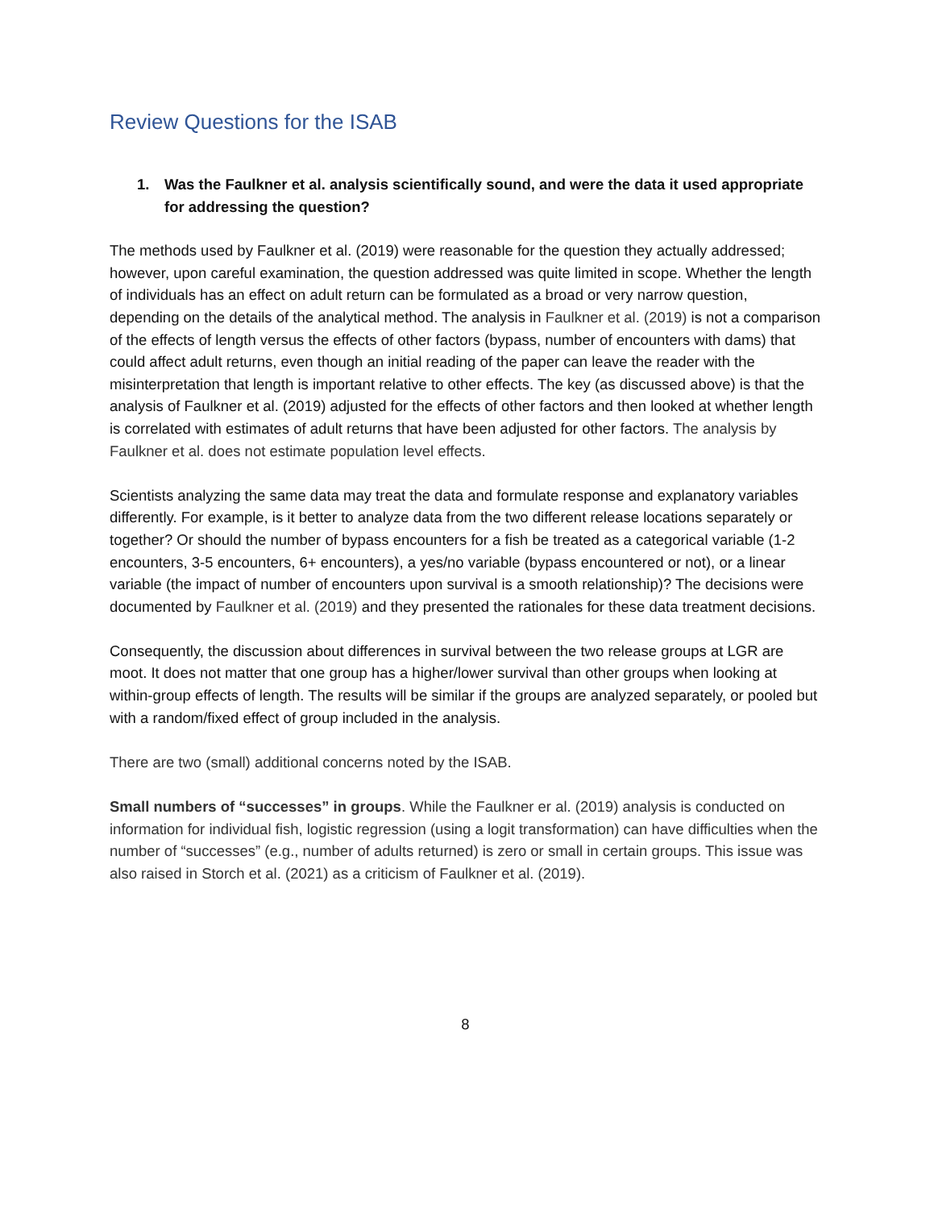Review Questions for the ISAB
1. Was the Faulkner et al. analysis scientifically sound, and were the data it used appropriate for addressing the question?
The methods used by Faulkner et al. (2019) were reasonable for the question they actually addressed; however, upon careful examination, the question addressed was quite limited in scope. Whether the length of individuals has an effect on adult return can be formulated as a broad or very narrow question, depending on the details of the analytical method. The analysis in Faulkner et al. (2019) is not a comparison of the effects of length versus the effects of other factors (bypass, number of encounters with dams) that could affect adult returns, even though an initial reading of the paper can leave the reader with the misinterpretation that length is important relative to other effects. The key (as discussed above) is that the analysis of Faulkner et al. (2019) adjusted for the effects of other factors and then looked at whether length is correlated with estimates of adult returns that have been adjusted for other factors. The analysis by Faulkner et al. does not estimate population level effects.
Scientists analyzing the same data may treat the data and formulate response and explanatory variables differently. For example, is it better to analyze data from the two different release locations separately or together? Or should the number of bypass encounters for a fish be treated as a categorical variable (1-2 encounters, 3-5 encounters, 6+ encounters), a yes/no variable (bypass encountered or not), or a linear variable (the impact of number of encounters upon survival is a smooth relationship)? The decisions were documented by Faulkner et al. (2019) and they presented the rationales for these data treatment decisions.
Consequently, the discussion about differences in survival between the two release groups at LGR are moot. It does not matter that one group has a higher/lower survival than other groups when looking at within-group effects of length. The results will be similar if the groups are analyzed separately, or pooled but with a random/fixed effect of group included in the analysis.
There are two (small) additional concerns noted by the ISAB.
Small numbers of “successes” in groups. While the Faulkner er al. (2019) analysis is conducted on information for individual fish, logistic regression (using a logit transformation) can have difficulties when the number of “successes” (e.g., number of adults returned) is zero or small in certain groups. This issue was also raised in Storch et al. (2021) as a criticism of Faulkner et al. (2019).
8